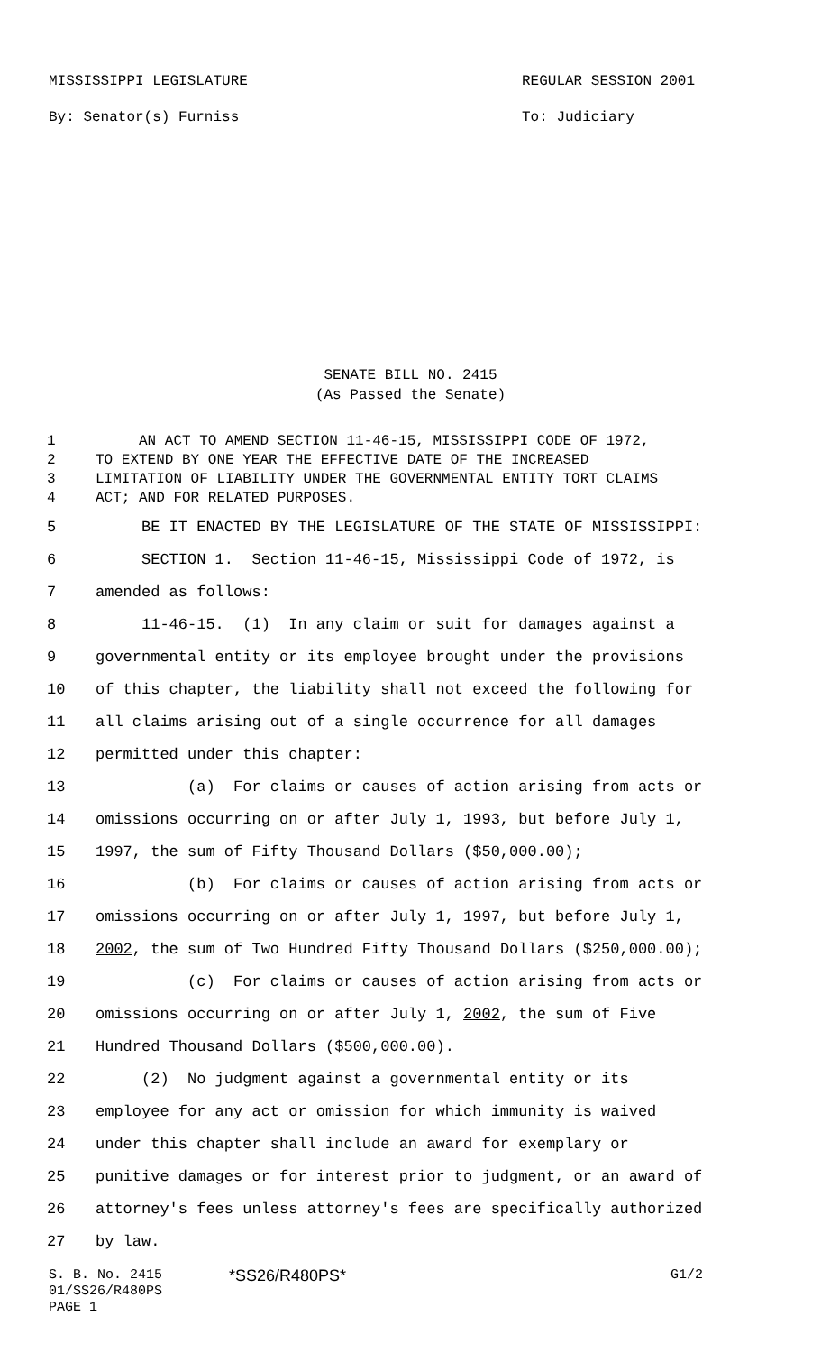MISSISSIPPI LEGISLATURE
By: Senator(s) Furniss
REGULAR SESSION 2001
To: Judiciary
SENATE BILL NO. 2415
(As Passed the Senate)
1 AN ACT TO AMEND SECTION 11-46-15, MISSISSIPPI CODE OF 1972,
2 TO EXTEND BY ONE YEAR THE EFFECTIVE DATE OF THE INCREASED
3 LIMITATION OF LIABILITY UNDER THE GOVERNMENTAL ENTITY TORT CLAIMS
4 ACT; AND FOR RELATED PURPOSES.
5 BE IT ENACTED BY THE LEGISLATURE OF THE STATE OF MISSISSIPPI:
6 SECTION 1. Section 11-46-15, Mississippi Code of 1972, is
7 amended as follows:
8 11-46-15. (1) In any claim or suit for damages against a
9 governmental entity or its employee brought under the provisions
10 of this chapter, the liability shall not exceed the following for
11 all claims arising out of a single occurrence for all damages
12 permitted under this chapter:
13 (a) For claims or causes of action arising from acts or
14 omissions occurring on or after July 1, 1993, but before July 1,
15 1997, the sum of Fifty Thousand Dollars ($50,000.00);
16 (b) For claims or causes of action arising from acts or
17 omissions occurring on or after July 1, 1997, but before July 1,
18 2002, the sum of Two Hundred Fifty Thousand Dollars ($250,000.00);
19 (c) For claims or causes of action arising from acts or
20 omissions occurring on or after July 1, 2002, the sum of Five
21 Hundred Thousand Dollars ($500,000.00).
22 (2) No judgment against a governmental entity or its
23 employee for any act or omission for which immunity is waived
24 under this chapter shall include an award for exemplary or
25 punitive damages or for interest prior to judgment, or an award of
26 attorney's fees unless attorney's fees are specifically authorized
27 by law.
S. B. No. 2415
01/SS26/R480PS
PAGE 1
*SS26/R480PS*
G1/2